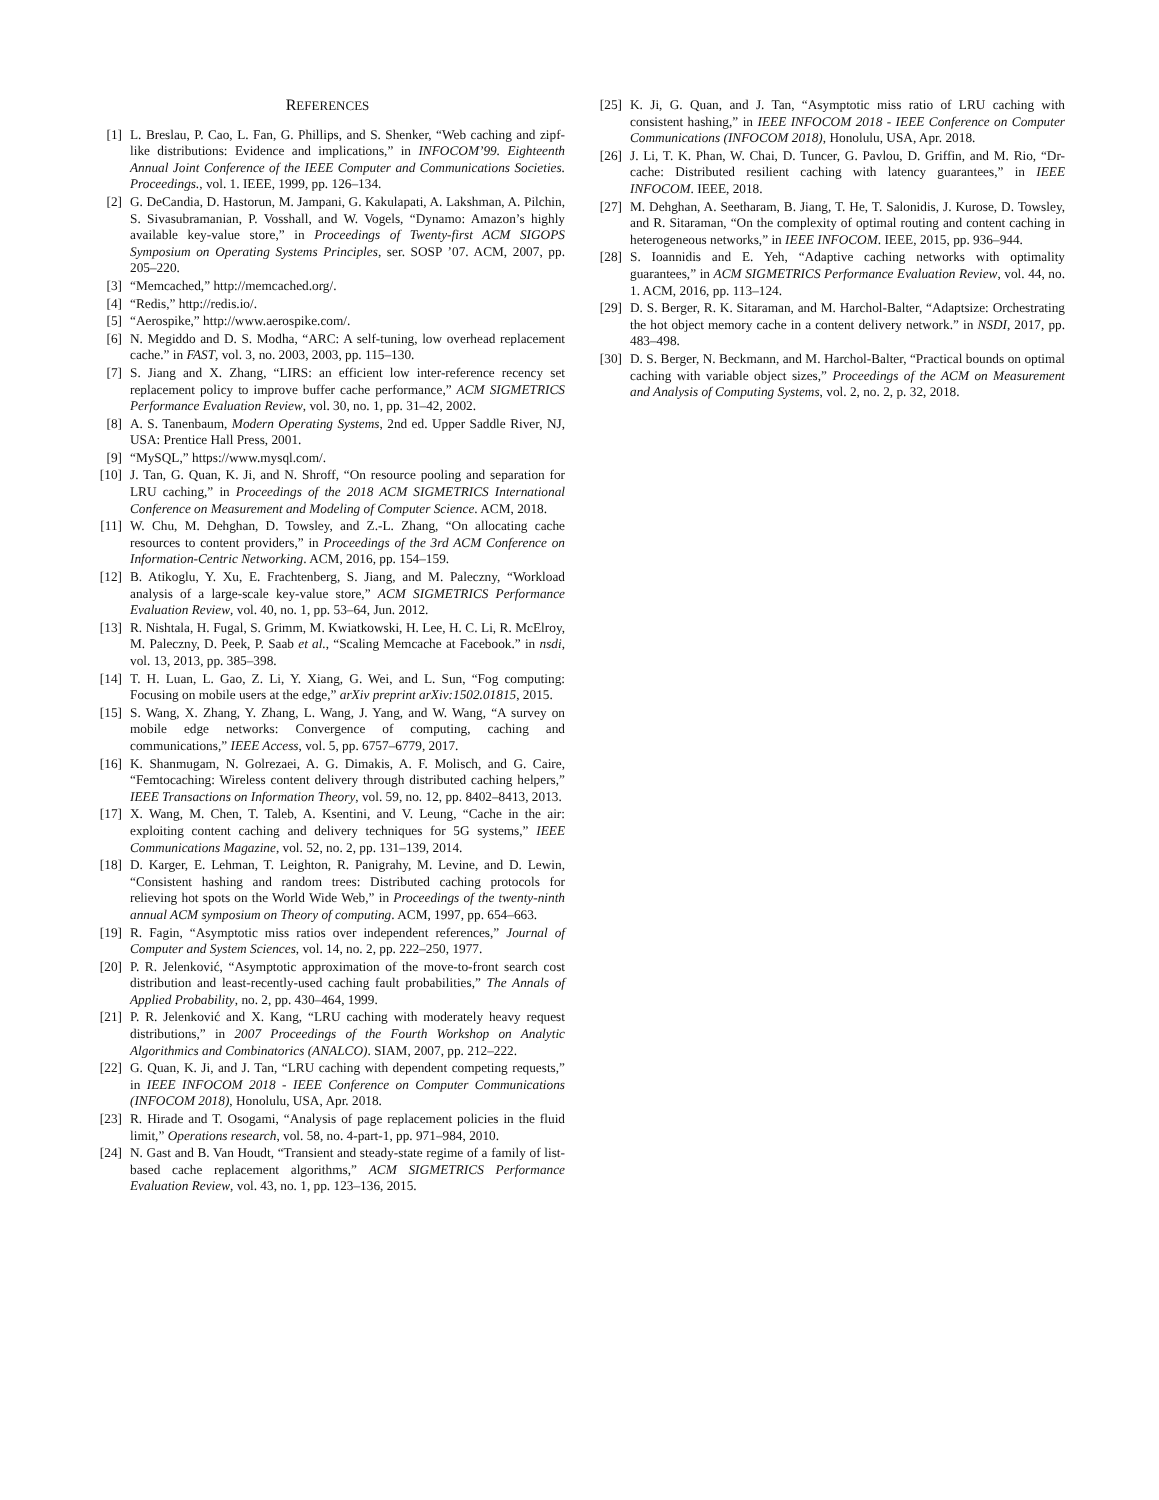REFERENCES
[1] L. Breslau, P. Cao, L. Fan, G. Phillips, and S. Shenker, “Web caching and zipf-like distributions: Evidence and implications,” in INFOCOM’99. Eighteenth Annual Joint Conference of the IEEE Computer and Communications Societies. Proceedings., vol. 1. IEEE, 1999, pp. 126–134.
[2] G. DeCandia, D. Hastorun, M. Jampani, G. Kakulapati, A. Lakshman, A. Pilchin, S. Sivasubramanian, P. Vosshall, and W. Vogels, “Dynamo: Amazon’s highly available key-value store,” in Proceedings of Twenty-first ACM SIGOPS Symposium on Operating Systems Principles, ser. SOSP ’07. ACM, 2007, pp. 205–220.
[3] “Memcached,” http://memcached.org/.
[4] “Redis,” http://redis.io/.
[5] “Aerospike,” http://www.aerospike.com/.
[6] N. Megiddo and D. S. Modha, “ARC: A self-tuning, low overhead replacement cache.” in FAST, vol. 3, no. 2003, 2003, pp. 115–130.
[7] S. Jiang and X. Zhang, “LIRS: an efficient low inter-reference recency set replacement policy to improve buffer cache performance,” ACM SIGMETRICS Performance Evaluation Review, vol. 30, no. 1, pp. 31–42, 2002.
[8] A. S. Tanenbaum, Modern Operating Systems, 2nd ed. Upper Saddle River, NJ, USA: Prentice Hall Press, 2001.
[9] “MySQL,” https://www.mysql.com/.
[10] J. Tan, G. Quan, K. Ji, and N. Shroff, “On resource pooling and separation for LRU caching,” in Proceedings of the 2018 ACM SIGMETRICS International Conference on Measurement and Modeling of Computer Science. ACM, 2018.
[11] W. Chu, M. Dehghan, D. Towsley, and Z.-L. Zhang, “On allocating cache resources to content providers,” in Proceedings of the 3rd ACM Conference on Information-Centric Networking. ACM, 2016, pp. 154–159.
[12] B. Atikoglu, Y. Xu, E. Frachtenberg, S. Jiang, and M. Paleczny, “Workload analysis of a large-scale key-value store,” ACM SIGMETRICS Performance Evaluation Review, vol. 40, no. 1, pp. 53–64, Jun. 2012.
[13] R. Nishtala, H. Fugal, S. Grimm, M. Kwiatkowski, H. Lee, H. C. Li, R. McElroy, M. Paleczny, D. Peek, P. Saab et al., “Scaling Memcache at Facebook.” in nsdi, vol. 13, 2013, pp. 385–398.
[14] T. H. Luan, L. Gao, Z. Li, Y. Xiang, G. Wei, and L. Sun, “Fog computing: Focusing on mobile users at the edge,” arXiv preprint arXiv:1502.01815, 2015.
[15] S. Wang, X. Zhang, Y. Zhang, L. Wang, J. Yang, and W. Wang, “A survey on mobile edge networks: Convergence of computing, caching and communications,” IEEE Access, vol. 5, pp. 6757–6779, 2017.
[16] K. Shanmugam, N. Golrezaei, A. G. Dimakis, A. F. Molisch, and G. Caire, “Femtocaching: Wireless content delivery through distributed caching helpers,” IEEE Transactions on Information Theory, vol. 59, no. 12, pp. 8402–8413, 2013.
[17] X. Wang, M. Chen, T. Taleb, A. Ksentini, and V. Leung, “Cache in the air: exploiting content caching and delivery techniques for 5G systems,” IEEE Communications Magazine, vol. 52, no. 2, pp. 131–139, 2014.
[18] D. Karger, E. Lehman, T. Leighton, R. Panigrahy, M. Levine, and D. Lewin, “Consistent hashing and random trees: Distributed caching protocols for relieving hot spots on the World Wide Web,” in Proceedings of the twenty-ninth annual ACM symposium on Theory of computing. ACM, 1997, pp. 654–663.
[19] R. Fagin, “Asymptotic miss ratios over independent references,” Journal of Computer and System Sciences, vol. 14, no. 2, pp. 222–250, 1977.
[20] P. R. Jelenković, “Asymptotic approximation of the move-to-front search cost distribution and least-recently-used caching fault probabilities,” The Annals of Applied Probability, no. 2, pp. 430–464, 1999.
[21] P. R. Jelenković and X. Kang, “LRU caching with moderately heavy request distributions,” in 2007 Proceedings of the Fourth Workshop on Analytic Algorithmics and Combinatorics (ANALCO). SIAM, 2007, pp. 212–222.
[22] G. Quan, K. Ji, and J. Tan, “LRU caching with dependent competing requests,” in IEEE INFOCOM 2018 - IEEE Conference on Computer Communications (INFOCOM 2018), Honolulu, USA, Apr. 2018.
[23] R. Hirade and T. Osogami, “Analysis of page replacement policies in the fluid limit,” Operations research, vol. 58, no. 4-part-1, pp. 971–984, 2010.
[24] N. Gast and B. Van Houdt, “Transient and steady-state regime of a family of list-based cache replacement algorithms,” ACM SIGMETRICS Performance Evaluation Review, vol. 43, no. 1, pp. 123–136, 2015.
[25] K. Ji, G. Quan, and J. Tan, “Asymptotic miss ratio of LRU caching with consistent hashing,” in IEEE INFOCOM 2018 - IEEE Conference on Computer Communications (INFOCOM 2018), Honolulu, USA, Apr. 2018.
[26] J. Li, T. K. Phan, W. Chai, D. Tuncer, G. Pavlou, D. Griffin, and M. Rio, “Dr-cache: Distributed resilient caching with latency guarantees,” in IEEE INFOCOM. IEEE, 2018.
[27] M. Dehghan, A. Seetharam, B. Jiang, T. He, T. Salonidis, J. Kurose, D. Towsley, and R. Sitaraman, “On the complexity of optimal routing and content caching in heterogeneous networks,” in IEEE INFOCOM. IEEE, 2015, pp. 936–944.
[28] S. Ioannidis and E. Yeh, “Adaptive caching networks with optimality guarantees,” in ACM SIGMETRICS Performance Evaluation Review, vol. 44, no. 1. ACM, 2016, pp. 113–124.
[29] D. S. Berger, R. K. Sitaraman, and M. Harchol-Balter, “Adaptsize: Orchestrating the hot object memory cache in a content delivery network.” in NSDI, 2017, pp. 483–498.
[30] D. S. Berger, N. Beckmann, and M. Harchol-Balter, “Practical bounds on optimal caching with variable object sizes,” Proceedings of the ACM on Measurement and Analysis of Computing Systems, vol. 2, no. 2, p. 32, 2018.